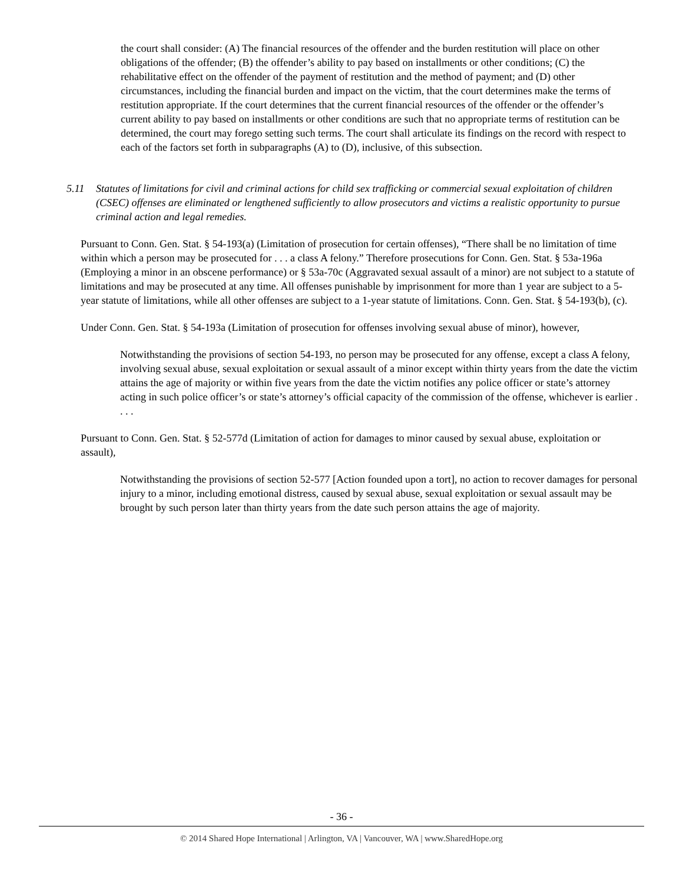the court shall consider: (A) The financial resources of the offender and the burden restitution will place on other obligations of the offender; (B) the offender’s ability to pay based on installments or other conditions; (C) the rehabilitative effect on the offender of the payment of restitution and the method of payment; and (D) other circumstances, including the financial burden and impact on the victim, that the court determines make the terms of restitution appropriate. If the court determines that the current financial resources of the offender or the offender’s current ability to pay based on installments or other conditions are such that no appropriate terms of restitution can be determined, the court may forego setting such terms. The court shall articulate its findings on the record with respect to each of the factors set forth in subparagraphs (A) to (D), inclusive, of this subsection.
5.11 Statutes of limitations for civil and criminal actions for child sex trafficking or commercial sexual exploitation of children (CSEC) offenses are eliminated or lengthened sufficiently to allow prosecutors and victims a realistic opportunity to pursue criminal action and legal remedies.
Pursuant to Conn. Gen. Stat. § 54-193(a) (Limitation of prosecution for certain offenses), “There shall be no limitation of time within which a person may be prosecuted for . . . a class A felony.” Therefore prosecutions for Conn. Gen. Stat. § 53a-196a (Employing a minor in an obscene performance) or § 53a-70c (Aggravated sexual assault of a minor) are not subject to a statute of limitations and may be prosecuted at any time. All offenses punishable by imprisonment for more than 1 year are subject to a 5-year statute of limitations, while all other offenses are subject to a 1-year statute of limitations. Conn. Gen. Stat. § 54-193(b), (c).
Under Conn. Gen. Stat. § 54-193a (Limitation of prosecution for offenses involving sexual abuse of minor), however,
Notwithstanding the provisions of section 54-193, no person may be prosecuted for any offense, except a class A felony, involving sexual abuse, sexual exploitation or sexual assault of a minor except within thirty years from the date the victim attains the age of majority or within five years from the date the victim notifies any police officer or state’s attorney acting in such police officer’s or state’s attorney’s official capacity of the commission of the offense, whichever is earlier . . . .
Pursuant to Conn. Gen. Stat. § 52-577d (Limitation of action for damages to minor caused by sexual abuse, exploitation or assault),
Notwithstanding the provisions of section 52-577 [Action founded upon a tort], no action to recover damages for personal injury to a minor, including emotional distress, caused by sexual abuse, sexual exploitation or sexual assault may be brought by such person later than thirty years from the date such person attains the age of majority.
- 36 -
© 2014 Shared Hope International | Arlington, VA | Vancouver, WA | www.SharedHope.org